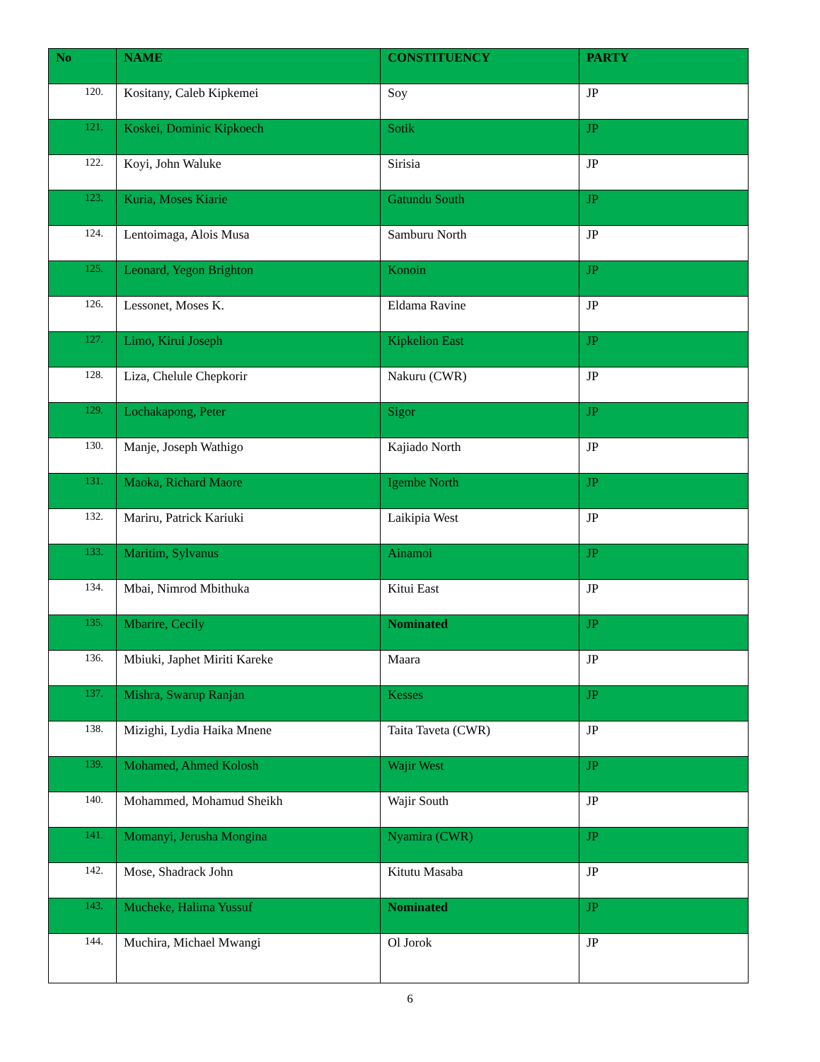| No | NAME | CONSTITUENCY | PARTY |
| --- | --- | --- | --- |
| 120. | Kositany, Caleb Kipkemei | Soy | JP |
| 121. | Koskei, Dominic Kipkoech | Sotik | JP |
| 122. | Koyi, John Waluke | Sirisia | JP |
| 123. | Kuria, Moses Kiarie | Gatundu South | JP |
| 124. | Lentoimaga, Alois Musa | Samburu North | JP |
| 125. | Leonard, Yegon Brighton | Konoin | JP |
| 126. | Lessonet, Moses K. | Eldama Ravine | JP |
| 127. | Limo, Kirui Joseph | Kipkelion East | JP |
| 128. | Liza, Chelule Chepkorir | Nakuru (CWR) | JP |
| 129. | Lochakapong, Peter | Sigor | JP |
| 130. | Manje, Joseph Wathigo | Kajiado North | JP |
| 131. | Maoka, Richard Maore | Igembe North | JP |
| 132. | Mariru, Patrick Kariuki | Laikipia West | JP |
| 133. | Maritim, Sylvanus | Ainamoi | JP |
| 134. | Mbai, Nimrod Mbithuka | Kitui East | JP |
| 135. | Mbarire, Cecily | Nominated | JP |
| 136. | Mbiuki, Japhet Miriti Kareke | Maara | JP |
| 137. | Mishra, Swarup Ranjan | Kesses | JP |
| 138. | Mizighi, Lydia Haika Mnene | Taita Taveta (CWR) | JP |
| 139. | Mohamed, Ahmed Kolosh | Wajir West | JP |
| 140. | Mohammed, Mohamud Sheikh | Wajir South | JP |
| 141. | Momanyi, Jerusha Mongina | Nyamira (CWR) | JP |
| 142. | Mose, Shadrack John | Kitutu Masaba | JP |
| 143. | Mucheke, Halima Yussuf | Nominated | JP |
| 144. | Muchira, Michael Mwangi | Ol Jorok | JP |
6